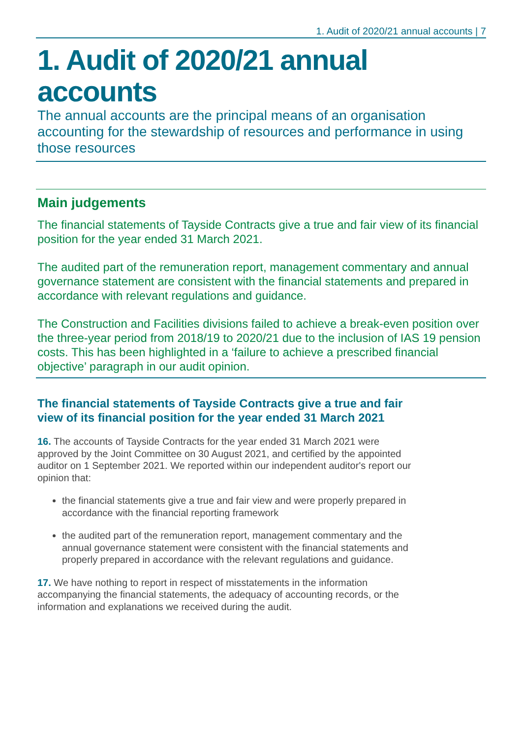1. Audit of 2020/21 annual accounts | 7
1. Audit of 2020/21 annual accounts
The annual accounts are the principal means of an organisation accounting for the stewardship of resources and performance in using those resources
Main judgements
The financial statements of Tayside Contracts give a true and fair view of its financial position for the year ended 31 March 2021.
The audited part of the remuneration report, management commentary and annual governance statement are consistent with the financial statements and prepared in accordance with relevant regulations and guidance.
The Construction and Facilities divisions failed to achieve a break-even position over the three-year period from 2018/19 to 2020/21 due to the inclusion of IAS 19 pension costs. This has been highlighted in a ‘failure to achieve a prescribed financial objective’ paragraph in our audit opinion.
The financial statements of Tayside Contracts give a true and fair view of its financial position for the year ended 31 March 2021
16. The accounts of Tayside Contracts for the year ended 31 March 2021 were approved by the Joint Committee on 30 August 2021, and certified by the appointed auditor on 1 September 2021. We reported within our independent auditor's report our opinion that:
the financial statements give a true and fair view and were properly prepared in accordance with the financial reporting framework
the audited part of the remuneration report, management commentary and the annual governance statement were consistent with the financial statements and properly prepared in accordance with the relevant regulations and guidance.
17. We have nothing to report in respect of misstatements in the information accompanying the financial statements, the adequacy of accounting records, or the information and explanations we received during the audit.